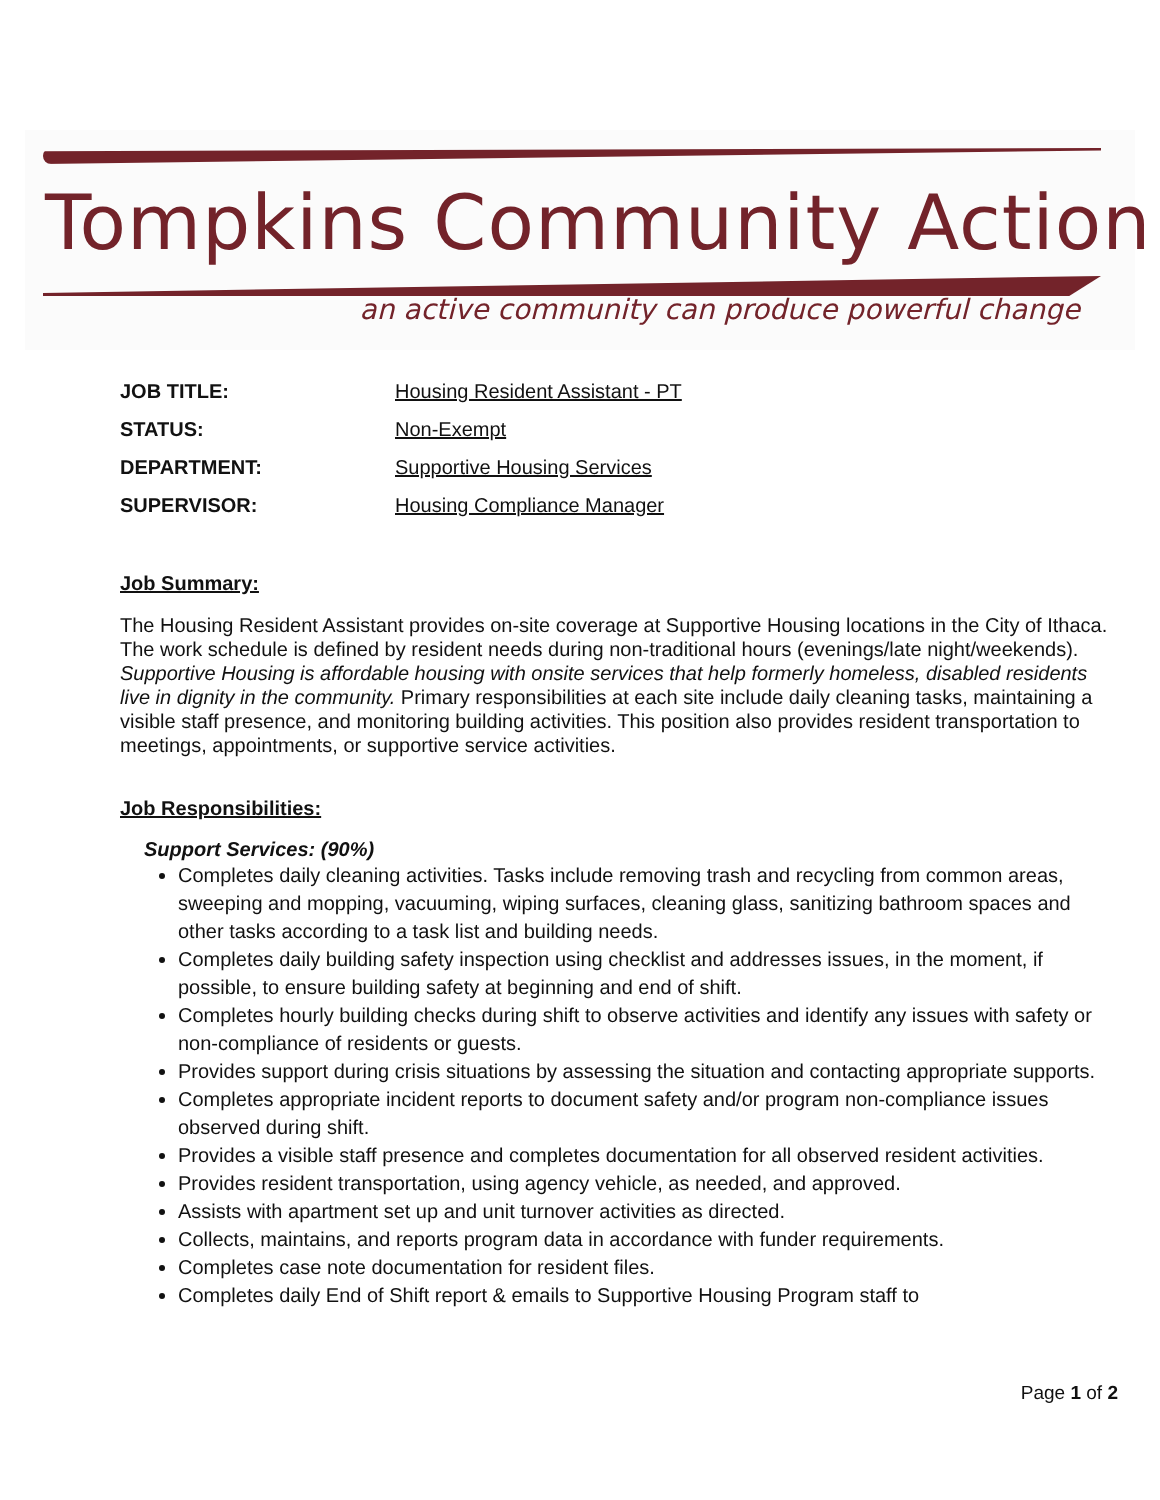Tompkins Community Action
an active community can produce powerful change
JOB TITLE: Housing Resident Assistant - PT
STATUS: Non-Exempt
DEPARTMENT: Supportive Housing Services
SUPERVISOR: Housing Compliance Manager
Job Summary:
The Housing Resident Assistant provides on-site coverage at Supportive Housing locations in the City of Ithaca. The work schedule is defined by resident needs during non-traditional hours (evenings/late night/weekends). Supportive Housing is affordable housing with onsite services that help formerly homeless, disabled residents live in dignity in the community. Primary responsibilities at each site include daily cleaning tasks, maintaining a visible staff presence, and monitoring building activities. This position also provides resident transportation to meetings, appointments, or supportive service activities.
Job Responsibilities:
Support Services: (90%)
Completes daily cleaning activities. Tasks include removing trash and recycling from common areas, sweeping and mopping, vacuuming, wiping surfaces, cleaning glass, sanitizing bathroom spaces and other tasks according to a task list and building needs.
Completes daily building safety inspection using checklist and addresses issues, in the moment, if possible, to ensure building safety at beginning and end of shift.
Completes hourly building checks during shift to observe activities and identify any issues with safety or non-compliance of residents or guests.
Provides support during crisis situations by assessing the situation and contacting appropriate supports.
Completes appropriate incident reports to document safety and/or program non-compliance issues observed during shift.
Provides a visible staff presence and completes documentation for all observed resident activities.
Provides resident transportation, using agency vehicle, as needed, and approved.
Assists with apartment set up and unit turnover activities as directed.
Collects, maintains, and reports program data in accordance with funder requirements.
Completes case note documentation for resident files.
Completes daily End of Shift report & emails to Supportive Housing Program staff to
Page 1 of 2